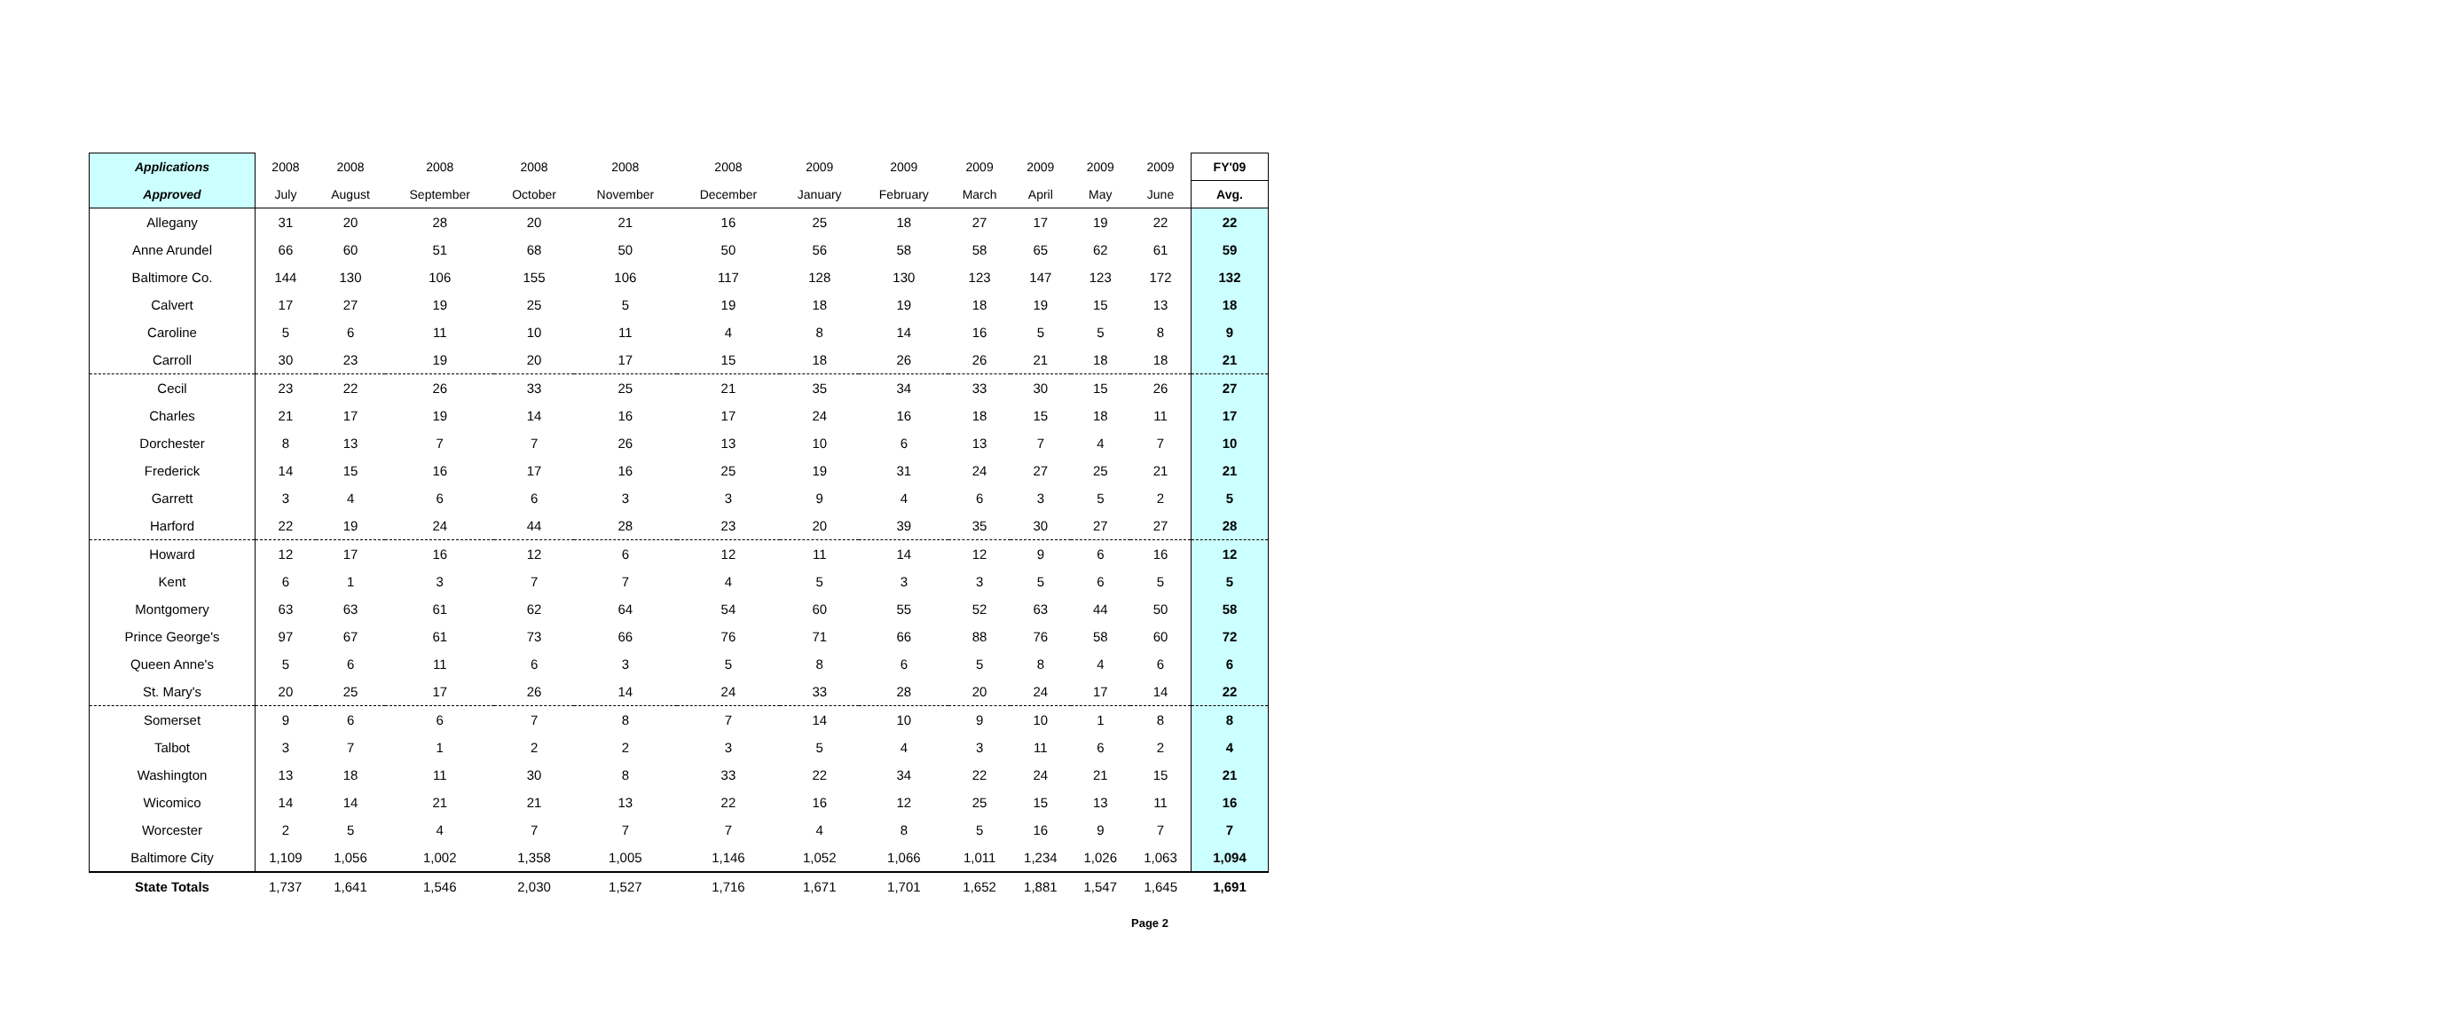| Applications | 2008 | 2008 | 2008 | 2008 | 2008 | 2008 | 2009 | 2009 | 2009 | 2009 | 2009 | 2009 | FY'09 |
| --- | --- | --- | --- | --- | --- | --- | --- | --- | --- | --- | --- | --- | --- |
| Approved | July | August | September | October | November | December | January | February | March | April | May | June | Avg. |
| Allegany | 31 | 20 | 28 | 20 | 21 | 16 | 25 | 18 | 27 | 17 | 19 | 22 | 22 |
| Anne Arundel | 66 | 60 | 51 | 68 | 50 | 50 | 56 | 58 | 58 | 65 | 62 | 61 | 59 |
| Baltimore Co. | 144 | 130 | 106 | 155 | 106 | 117 | 128 | 130 | 123 | 147 | 123 | 172 | 132 |
| Calvert | 17 | 27 | 19 | 25 | 5 | 19 | 18 | 19 | 18 | 19 | 15 | 13 | 18 |
| Caroline | 5 | 6 | 11 | 10 | 11 | 4 | 8 | 14 | 16 | 5 | 5 | 8 | 9 |
| Carroll | 30 | 23 | 19 | 20 | 17 | 15 | 18 | 26 | 26 | 21 | 18 | 18 | 21 |
| Cecil | 23 | 22 | 26 | 33 | 25 | 21 | 35 | 34 | 33 | 30 | 15 | 26 | 27 |
| Charles | 21 | 17 | 19 | 14 | 16 | 17 | 24 | 16 | 18 | 15 | 18 | 11 | 17 |
| Dorchester | 8 | 13 | 7 | 7 | 26 | 13 | 10 | 6 | 13 | 7 | 4 | 7 | 10 |
| Frederick | 14 | 15 | 16 | 17 | 16 | 25 | 19 | 31 | 24 | 27 | 25 | 21 | 21 |
| Garrett | 3 | 4 | 6 | 6 | 3 | 3 | 9 | 4 | 6 | 3 | 5 | 2 | 5 |
| Harford | 22 | 19 | 24 | 44 | 28 | 23 | 20 | 39 | 35 | 30 | 27 | 27 | 28 |
| Howard | 12 | 17 | 16 | 12 | 6 | 12 | 11 | 14 | 12 | 9 | 6 | 16 | 12 |
| Kent | 6 | 1 | 3 | 7 | 7 | 4 | 5 | 3 | 3 | 5 | 6 | 5 | 5 |
| Montgomery | 63 | 63 | 61 | 62 | 64 | 54 | 60 | 55 | 52 | 63 | 44 | 50 | 58 |
| Prince George's | 97 | 67 | 61 | 73 | 66 | 76 | 71 | 66 | 88 | 76 | 58 | 60 | 72 |
| Queen Anne's | 5 | 6 | 11 | 6 | 3 | 5 | 8 | 6 | 5 | 8 | 4 | 6 | 6 |
| St. Mary's | 20 | 25 | 17 | 26 | 14 | 24 | 33 | 28 | 20 | 24 | 17 | 14 | 22 |
| Somerset | 9 | 6 | 6 | 7 | 8 | 7 | 14 | 10 | 9 | 10 | 1 | 8 | 8 |
| Talbot | 3 | 7 | 1 | 2 | 2 | 3 | 5 | 4 | 3 | 11 | 6 | 2 | 4 |
| Washington | 13 | 18 | 11 | 30 | 8 | 33 | 22 | 34 | 22 | 24 | 21 | 15 | 21 |
| Wicomico | 14 | 14 | 21 | 21 | 13 | 22 | 16 | 12 | 25 | 15 | 13 | 11 | 16 |
| Worcester | 2 | 5 | 4 | 7 | 7 | 7 | 4 | 8 | 5 | 16 | 9 | 7 | 7 |
| Baltimore City | 1,109 | 1,056 | 1,002 | 1,358 | 1,005 | 1,146 | 1,052 | 1,066 | 1,011 | 1,234 | 1,026 | 1,063 | 1,094 |
| State Totals | 1,737 | 1,641 | 1,546 | 2,030 | 1,527 | 1,716 | 1,671 | 1,701 | 1,652 | 1,881 | 1,547 | 1,645 | 1,691 |
Page 2